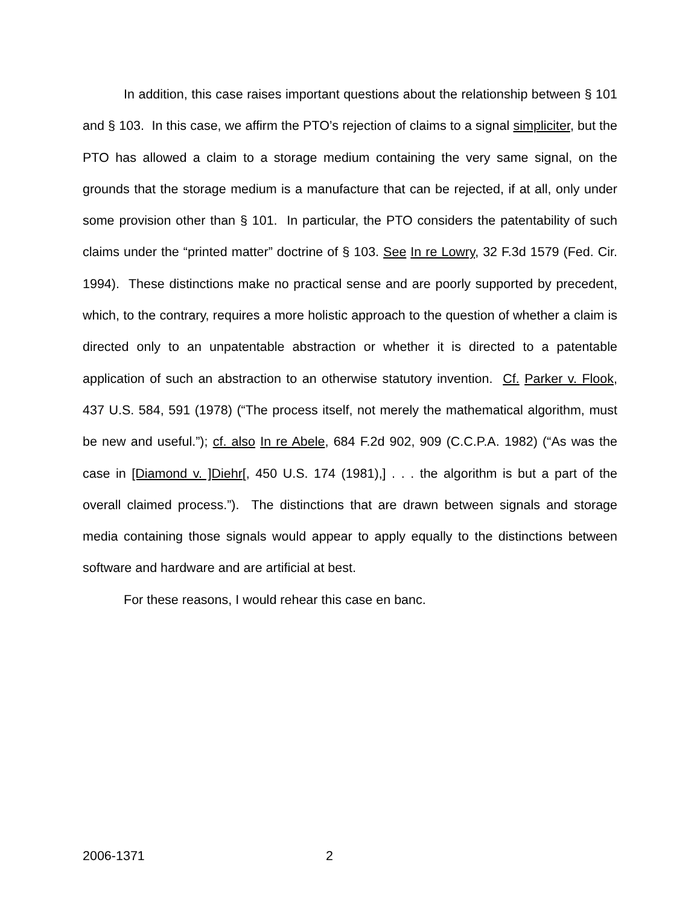In addition, this case raises important questions about the relationship between § 101 and § 103. In this case, we affirm the PTO’s rejection of claims to a signal simpliciter, but the PTO has allowed a claim to a storage medium containing the very same signal, on the grounds that the storage medium is a manufacture that can be rejected, if at all, only under some provision other than § 101. In particular, the PTO considers the patentability of such claims under the “printed matter” doctrine of § 103. See In re Lowry, 32 F.3d 1579 (Fed. Cir. 1994). These distinctions make no practical sense and are poorly supported by precedent, which, to the contrary, requires a more holistic approach to the question of whether a claim is directed only to an unpatentable abstraction or whether it is directed to a patentable application of such an abstraction to an otherwise statutory invention. Cf. Parker v. Flook, 437 U.S. 584, 591 (1978) (“The process itself, not merely the mathematical algorithm, must be new and useful.”); cf. also In re Abele, 684 F.2d 902, 909 (C.C.P.A. 1982) (“As was the case in [Diamond v. ]Diehr[, 450 U.S. 174 (1981),] . . . the algorithm is but a part of the overall claimed process.”). The distinctions that are drawn between signals and storage media containing those signals would appear to apply equally to the distinctions between software and hardware and are artificial at best.
For these reasons, I would rehear this case en banc.
2006-1371 2